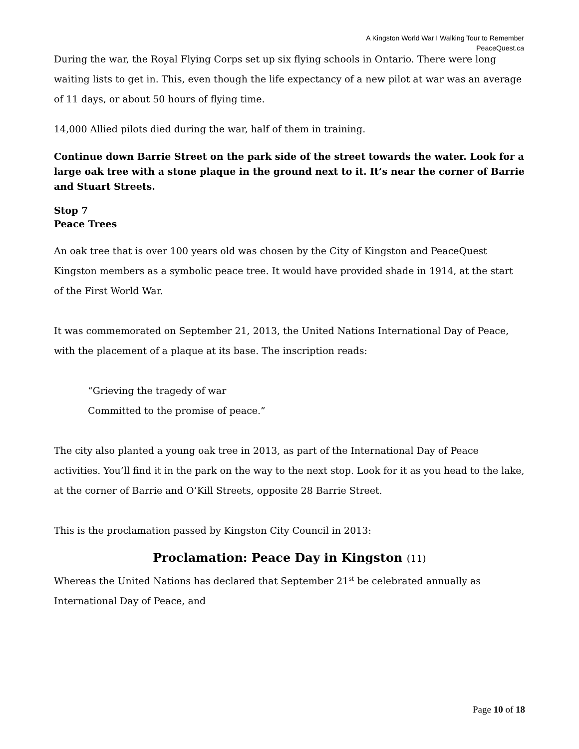A Kingston World War I Walking Tour to Remember
PeaceQuest.ca
During the war, the Royal Flying Corps set up six flying schools in Ontario. There were long waiting lists to get in. This, even though the life expectancy of a new pilot at war was an average of 11 days, or about 50 hours of flying time.
14,000 Allied pilots died during the war, half of them in training.
Continue down Barrie Street on the park side of the street towards the water. Look for a large oak tree with a stone plaque in the ground next to it. It’s near the corner of Barrie and Stuart Streets.
Stop 7
Peace Trees
An oak tree that is over 100 years old was chosen by the City of Kingston and PeaceQuest Kingston members as a symbolic peace tree. It would have provided shade in 1914, at the start of the First World War.
It was commemorated on September 21, 2013, the United Nations International Day of Peace, with the placement of a plaque at its base. The inscription reads:
“Grieving the tragedy of war
Committed to the promise of peace.”
The city also planted a young oak tree in 2013, as part of the International Day of Peace activities. You’ll find it in the park on the way to the next stop. Look for it as you head to the lake, at the corner of Barrie and O’Kill Streets, opposite 28 Barrie Street.
This is the proclamation passed by Kingston City Council in 2013:
Proclamation: Peace Day in Kingston (11)
Whereas the United Nations has declared that September 21<sup>st</sup> be celebrated annually as International Day of Peace, and
Page 10 of 18